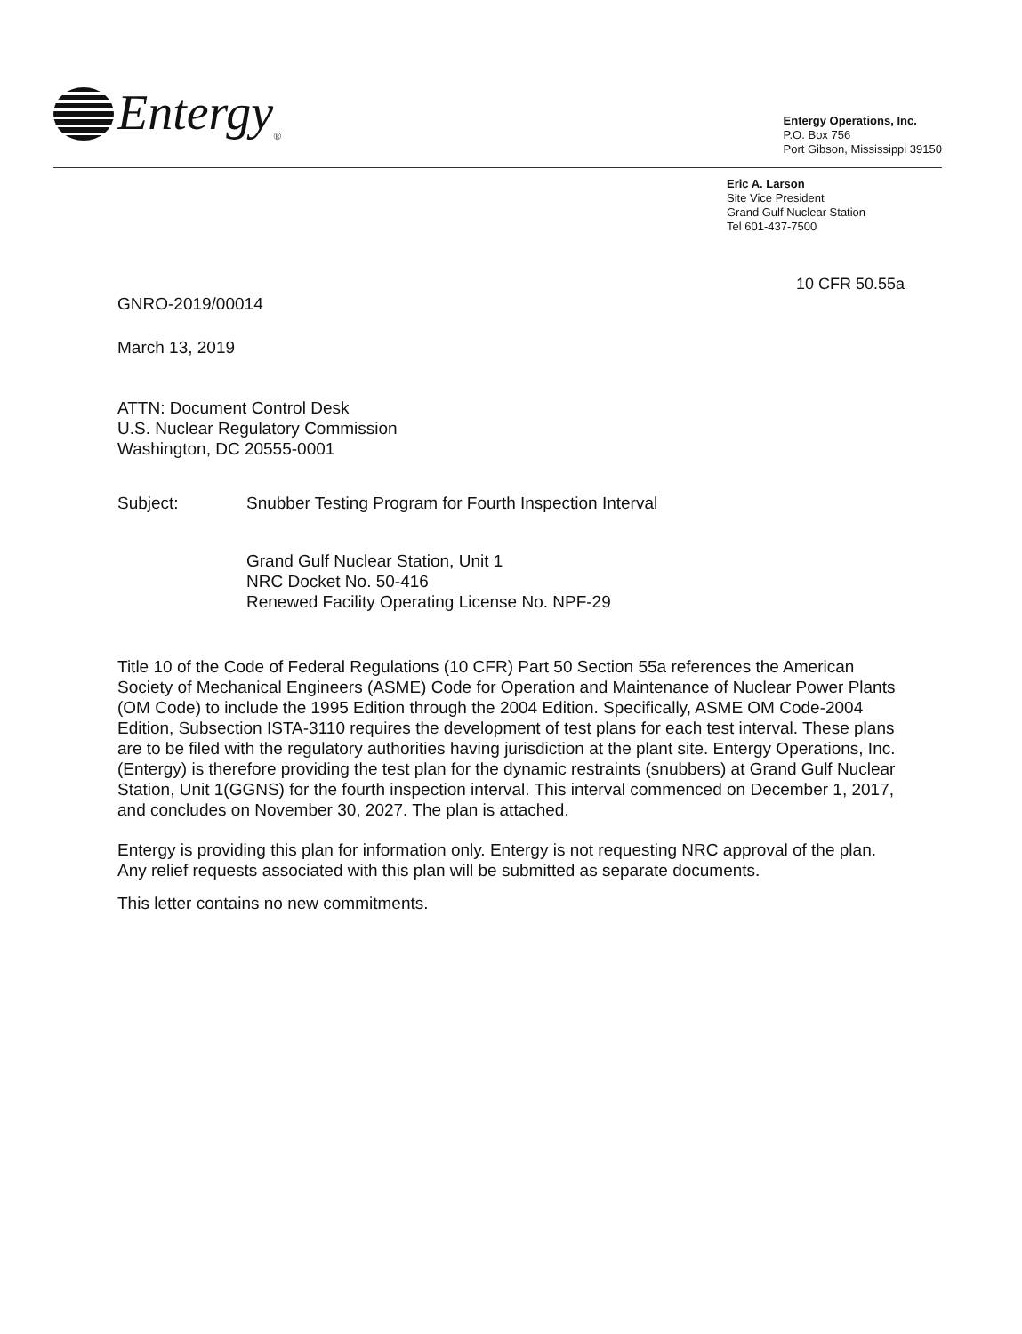Entergy<sub>®</sub>
Entergy Operations, Inc.
P.O. Box 756
Port Gibson, Mississippi 39150
Eric A. Larson
Site Vice President
Grand Gulf Nuclear Station
Tel 601-437-7500
10 CFR 50.55a
GNRO-2019/00014
March 13, 2019
ATTN: Document Control Desk
U.S. Nuclear Regulatory Commission
Washington, DC 20555-0001
Subject: Snubber Testing Program for Fourth Inspection Interval
Grand Gulf Nuclear Station, Unit 1
NRC Docket No. 50-416
Renewed Facility Operating License No. NPF-29
Title 10 of the Code of Federal Regulations (10 CFR) Part 50 Section 55a references the American Society of Mechanical Engineers (ASME) Code for Operation and Maintenance of Nuclear Power Plants (OM Code) to include the 1995 Edition through the 2004 Edition. Specifically, ASME OM Code-2004 Edition, Subsection ISTA-3110 requires the development of test plans for each test interval. These plans are to be filed with the regulatory authorities having jurisdiction at the plant site. Entergy Operations, Inc. (Entergy) is therefore providing the test plan for the dynamic restraints (snubbers) at Grand Gulf Nuclear Station, Unit 1(GGNS) for the fourth inspection interval. This interval commenced on December 1, 2017, and concludes on November 30, 2027. The plan is attached.
Entergy is providing this plan for information only. Entergy is not requesting NRC approval of the plan. Any relief requests associated with this plan will be submitted as separate documents.
This letter contains no new commitments.